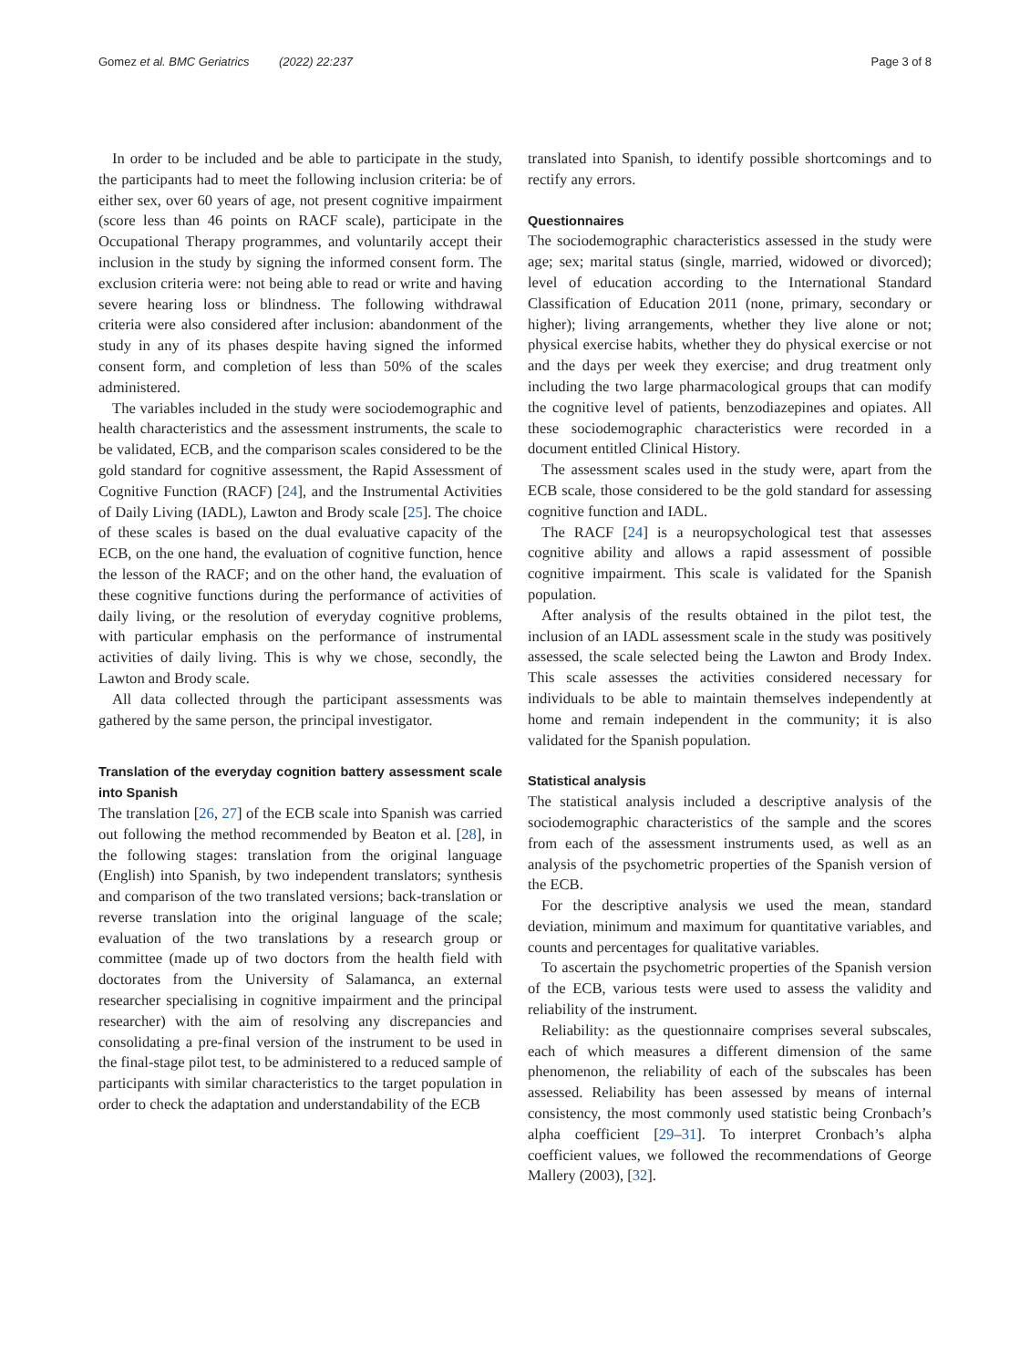Gomez et al. BMC Geriatrics (2022) 22:237 Page 3 of 8
In order to be included and be able to participate in the study, the participants had to meet the following inclusion criteria: be of either sex, over 60 years of age, not present cognitive impairment (score less than 46 points on RACF scale), participate in the Occupational Therapy programmes, and voluntarily accept their inclusion in the study by signing the informed consent form. The exclusion criteria were: not being able to read or write and having severe hearing loss or blindness. The following withdrawal criteria were also considered after inclusion: abandonment of the study in any of its phases despite having signed the informed consent form, and completion of less than 50% of the scales administered.
The variables included in the study were sociodemographic and health characteristics and the assessment instruments, the scale to be validated, ECB, and the comparison scales considered to be the gold standard for cognitive assessment, the Rapid Assessment of Cognitive Function (RACF) [24], and the Instrumental Activities of Daily Living (IADL), Lawton and Brody scale [25]. The choice of these scales is based on the dual evaluative capacity of the ECB, on the one hand, the evaluation of cognitive function, hence the lesson of the RACF; and on the other hand, the evaluation of these cognitive functions during the performance of activities of daily living, or the resolution of everyday cognitive problems, with particular emphasis on the performance of instrumental activities of daily living. This is why we chose, secondly, the Lawton and Brody scale.
All data collected through the participant assessments was gathered by the same person, the principal investigator.
Translation of the everyday cognition battery assessment scale into Spanish
The translation [26, 27] of the ECB scale into Spanish was carried out following the method recommended by Beaton et al. [28], in the following stages: translation from the original language (English) into Spanish, by two independent translators; synthesis and comparison of the two translated versions; back-translation or reverse translation into the original language of the scale; evaluation of the two translations by a research group or committee (made up of two doctors from the health field with doctorates from the University of Salamanca, an external researcher specialising in cognitive impairment and the principal researcher) with the aim of resolving any discrepancies and consolidating a pre-final version of the instrument to be used in the final-stage pilot test, to be administered to a reduced sample of participants with similar characteristics to the target population in order to check the adaptation and understandability of the ECB
translated into Spanish, to identify possible shortcomings and to rectify any errors.
Questionnaires
The sociodemographic characteristics assessed in the study were age; sex; marital status (single, married, widowed or divorced); level of education according to the International Standard Classification of Education 2011 (none, primary, secondary or higher); living arrangements, whether they live alone or not; physical exercise habits, whether they do physical exercise or not and the days per week they exercise; and drug treatment only including the two large pharmacological groups that can modify the cognitive level of patients, benzodiazepines and opiates. All these sociodemographic characteristics were recorded in a document entitled Clinical History.
The assessment scales used in the study were, apart from the ECB scale, those considered to be the gold standard for assessing cognitive function and IADL.
The RACF [24] is a neuropsychological test that assesses cognitive ability and allows a rapid assessment of possible cognitive impairment. This scale is validated for the Spanish population.
After analysis of the results obtained in the pilot test, the inclusion of an IADL assessment scale in the study was positively assessed, the scale selected being the Lawton and Brody Index. This scale assesses the activities considered necessary for individuals to be able to maintain themselves independently at home and remain independent in the community; it is also validated for the Spanish population.
Statistical analysis
The statistical analysis included a descriptive analysis of the sociodemographic characteristics of the sample and the scores from each of the assessment instruments used, as well as an analysis of the psychometric properties of the Spanish version of the ECB.
For the descriptive analysis we used the mean, standard deviation, minimum and maximum for quantitative variables, and counts and percentages for qualitative variables.
To ascertain the psychometric properties of the Spanish version of the ECB, various tests were used to assess the validity and reliability of the instrument.
Reliability: as the questionnaire comprises several subscales, each of which measures a different dimension of the same phenomenon, the reliability of each of the subscales has been assessed. Reliability has been assessed by means of internal consistency, the most commonly used statistic being Cronbach’s alpha coefficient [29–31]. To interpret Cronbach’s alpha coefficient values, we followed the recommendations of George Mallery (2003), [32].